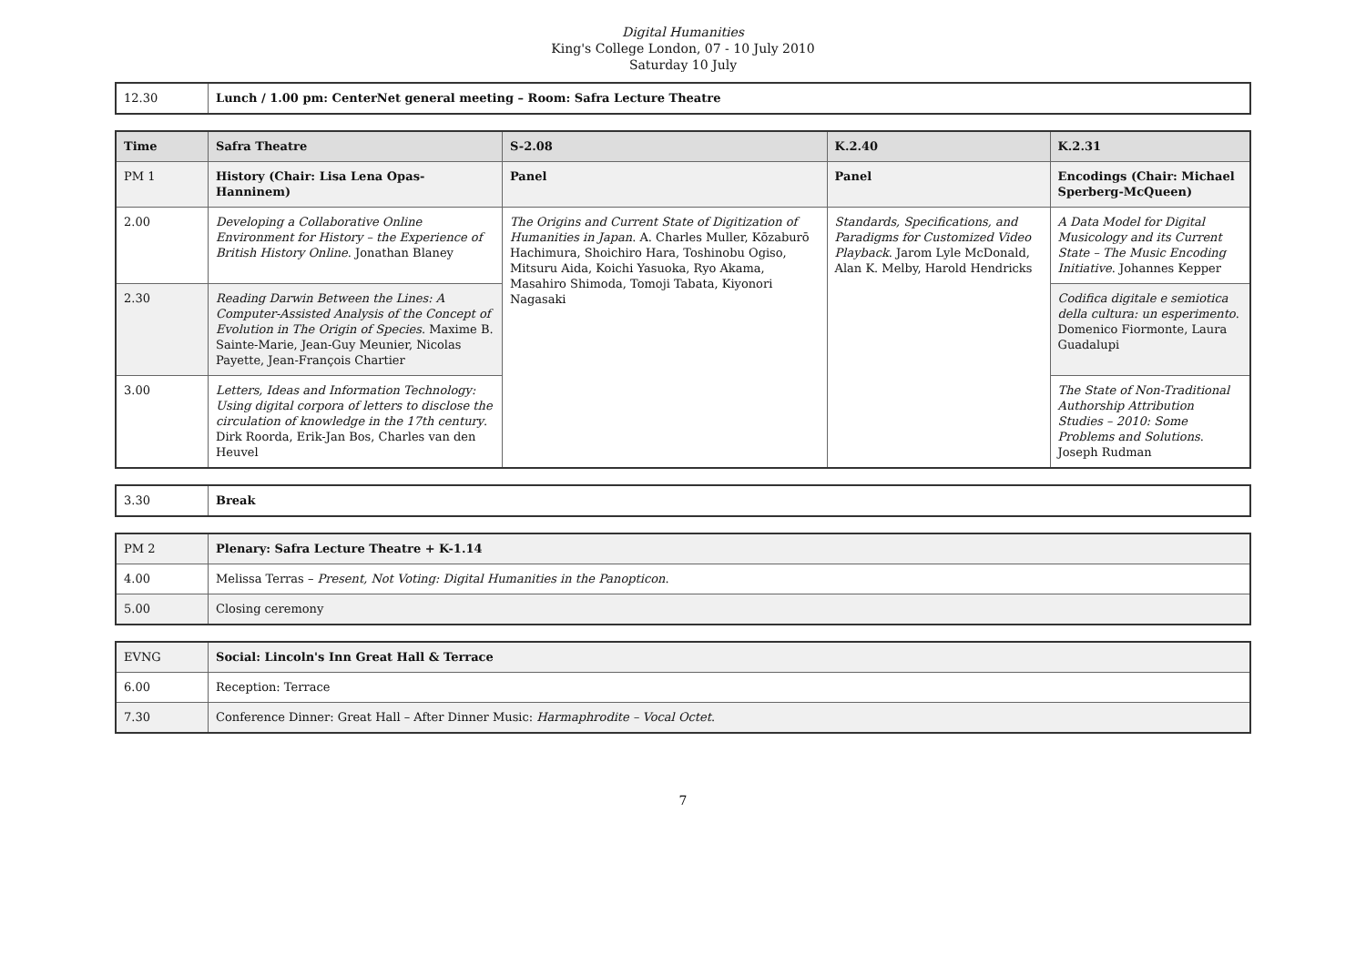Digital Humanities
King's College London, 07 - 10 July 2010
Saturday 10 July
| 12.30 | Lunch / 1.00 pm: CenterNet general meeting – Room: Safra Lecture Theatre |
| Time | Safra Theatre | S-2.08 | K.2.40 | K.2.31 |
| --- | --- | --- | --- | --- |
| PM 1 | History (Chair: Lisa Lena Opas-Hanninem) | Panel | Panel | Encodings (Chair: Michael Sperberg-McQueen) |
| 2.00 | Developing a Collaborative Online Environment for History – the Experience of British History Online . Jonathan Blaney | The Origins and Current State of Digitization of Humanities in Japan . A. Charles Muller, Kōzaburō Hachimura, Shoichiro Hara, Toshinobu Ogiso, Mitsuru Aida, Koichi Yasuoka, Ryo Akama, Masahiro Shimoda, Tomoji Tabata, Kiyonori Nagasaki | Standards, Specifications, and Paradigms for Customized Video Playback . Jarom Lyle McDonald, Alan K. Melby, Harold Hendricks | A Data Model for Digital Musicology and its Current State – The Music Encoding Initiative . Johannes Kepper |
| 2.30 | Reading Darwin Between the Lines: A Computer-Assisted Analysis of the Concept of Evolution in The Origin of Species . Maxime B. Sainte-Marie, Jean-Guy Meunier, Nicolas Payette, Jean-François Chartier | | | Codifica digitale e semiotica della cultura: un esperimento . Domenico Fiormonte, Laura Guadalupi |
| 3.00 | Letters, Ideas and Information Technology: Using digital corpora of letters to disclose the circulation of knowledge in the 17th century . Dirk Roorda, Erik-Jan Bos, Charles van den Heuvel | | | The State of Non-Traditional Authorship Attribution Studies – 2010: Some Problems and Solutions . Joseph Rudman |
| 3.30 | Break |
| PM 2 | Plenary: Safra Lecture Theatre + K-1.14 |
| 4.00 | Melissa Terras – Present, Not Voting: Digital Humanities in the Panopticon . |
| 5.00 | Closing ceremony |
| EVNG | Social: Lincoln's Inn Great Hall & Terrace |
| 6.00 | Reception: Terrace |
| 7.30 | Conference Dinner: Great Hall – After Dinner Music: Harmaphrodite – Vocal Octet . |
7